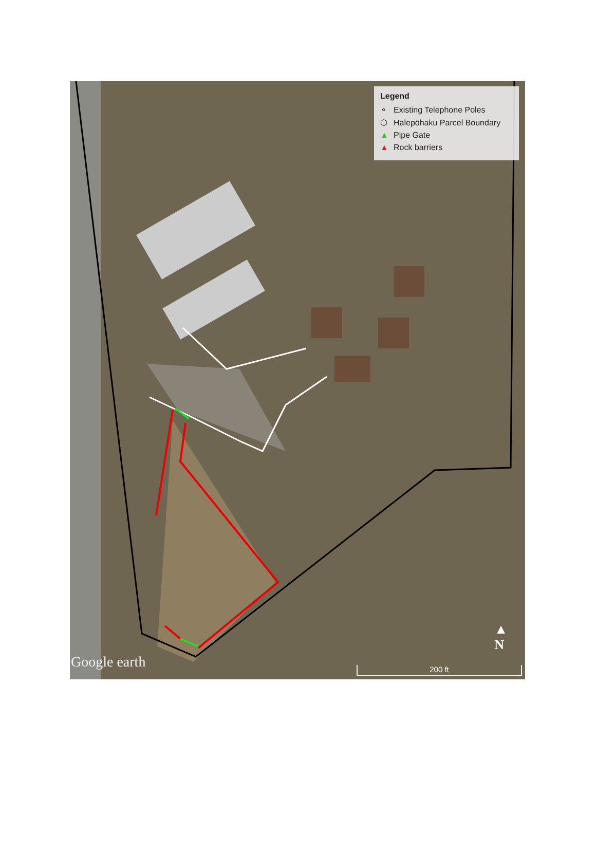Legend
⚬ Existing Telephone Poles
⬡ Halepōhaku Parcel Boundary
▲ Pipe Gate
▲ Rock barriers
▲
N
Google earth
200 ft